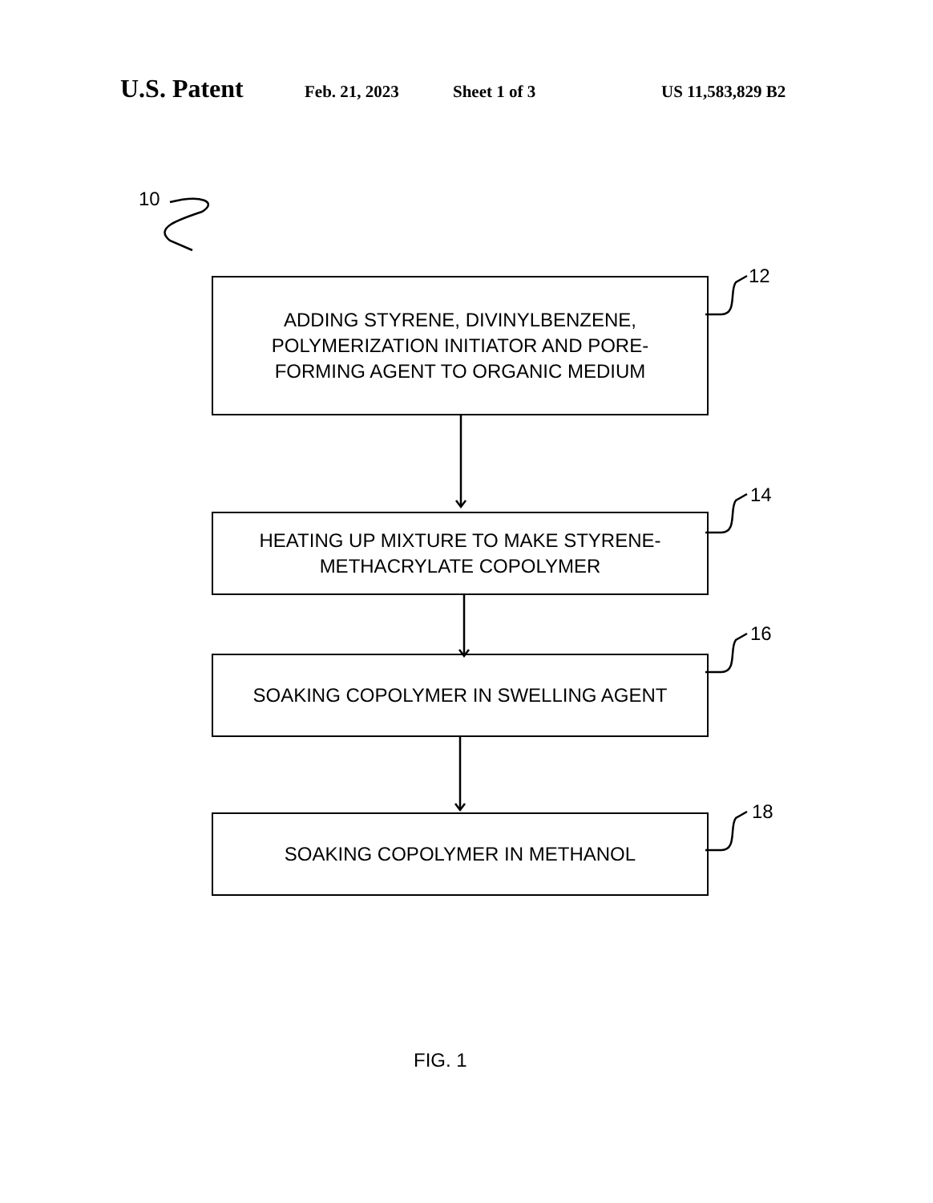U.S. Patent Feb. 21, 2023 Sheet 1 of 3 US 11,583,829 B2
10
12
14
16
18
ADDING STYRENE, DIVINYLBENZENE,
POLYMERIZATION INITIATOR AND PORE-
FORMING AGENT TO ORGANIC MEDIUM
HEATING UP MIXTURE TO MAKE STYRENE-
METHACRYLATE COPOLYMER
SOAKING COPOLYMER IN SWELLING AGENT
SOAKING COPOLYMER IN METHANOL
FIG. 1